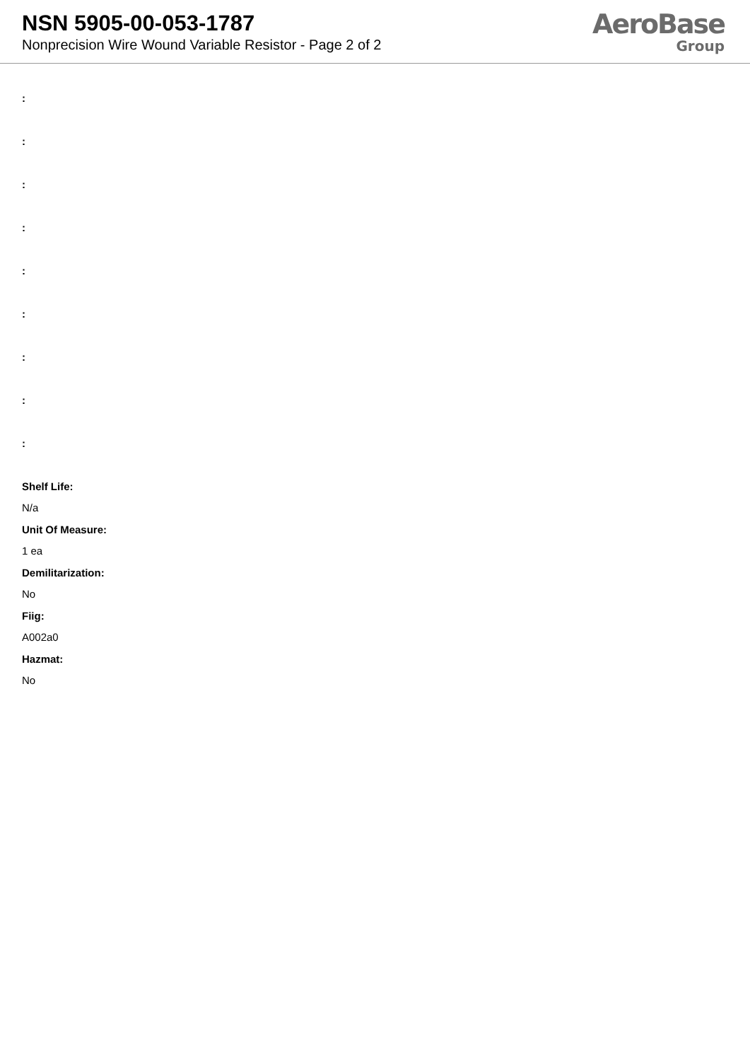NSN 5905-00-053-1787
Nonprecision Wire Wound Variable Resistor - Page 2 of 2
AeroBase
Group
:
:
:
:
:
:
:
:
:
Shelf Life:
N/a
Unit Of Measure:
1 ea
Demilitarization:
No
Fiig:
A002a0
Hazmat:
No